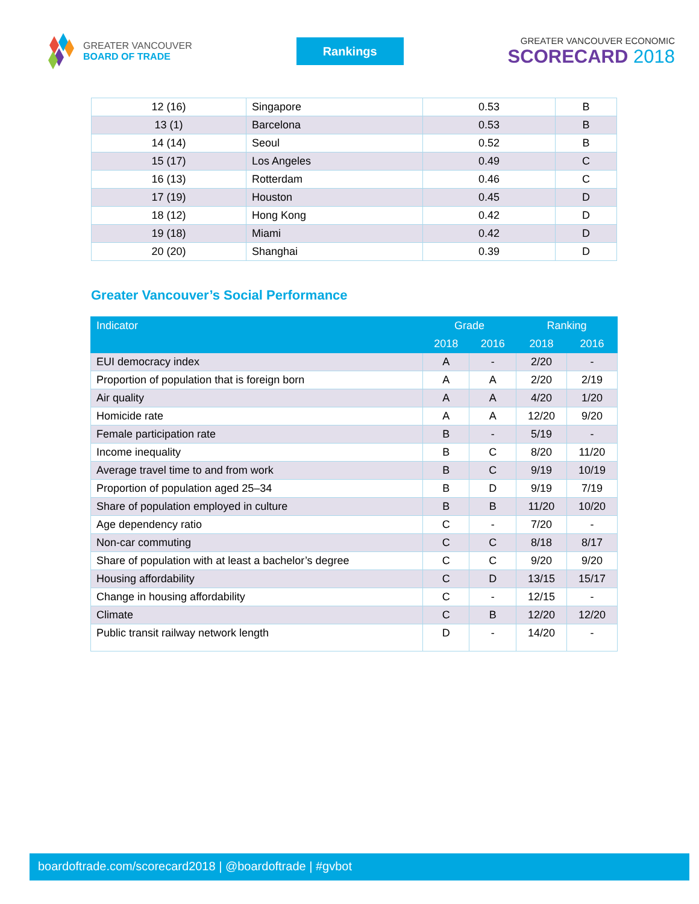GREATER VANCOUVER
BOARD OF TRADE
Rankings
GREATER VANCOUVER ECONOMIC
SCORECARD 2018
| 12 (16) | Singapore | 0.53 | B |
| 13 (1) | Barcelona | 0.53 | B |
| 14 (14) | Seoul | 0.52 | B |
| 15 (17) | Los Angeles | 0.49 | C |
| 16 (13) | Rotterdam | 0.46 | C |
| 17 (19) | Houston | 0.45 | D |
| 18 (12) | Hong Kong | 0.42 | D |
| 19 (18) | Miami | 0.42 | D |
| 20 (20) | Shanghai | 0.39 | D |
Greater Vancouver’s Social Performance
| Indicator | Grade | | Ranking | |
| --- | --- | --- | --- | --- |
| | 2018 | 2016 | 2018 | 2016 |
| EUI democracy index | A | - | 2/20 | - |
| Proportion of population that is foreign born | A | A | 2/20 | 2/19 |
| Air quality | A | A | 4/20 | 1/20 |
| Homicide rate | A | A | 12/20 | 9/20 |
| Female participation rate | B | - | 5/19 | - |
| Income inequality | B | C | 8/20 | 11/20 |
| Average travel time to and from work | B | C | 9/19 | 10/19 |
| Proportion of population aged 25–34 | B | D | 9/19 | 7/19 |
| Share of population employed in culture | B | B | 11/20 | 10/20 |
| Age dependency ratio | C | - | 7/20 | - |
| Non-car commuting | C | C | 8/18 | 8/17 |
| Share of population with at least a bachelor’s degree | C | C | 9/20 | 9/20 |
| Housing affordability | C | D | 13/15 | 15/17 |
| Change in housing affordability | C | - | 12/15 | - |
| Climate | C | B | 12/20 | 12/20 |
| Public transit railway network length | D | - | 14/20 | - |
boardoftrade.com/scorecard2018 | @boardoftrade | #gvbot